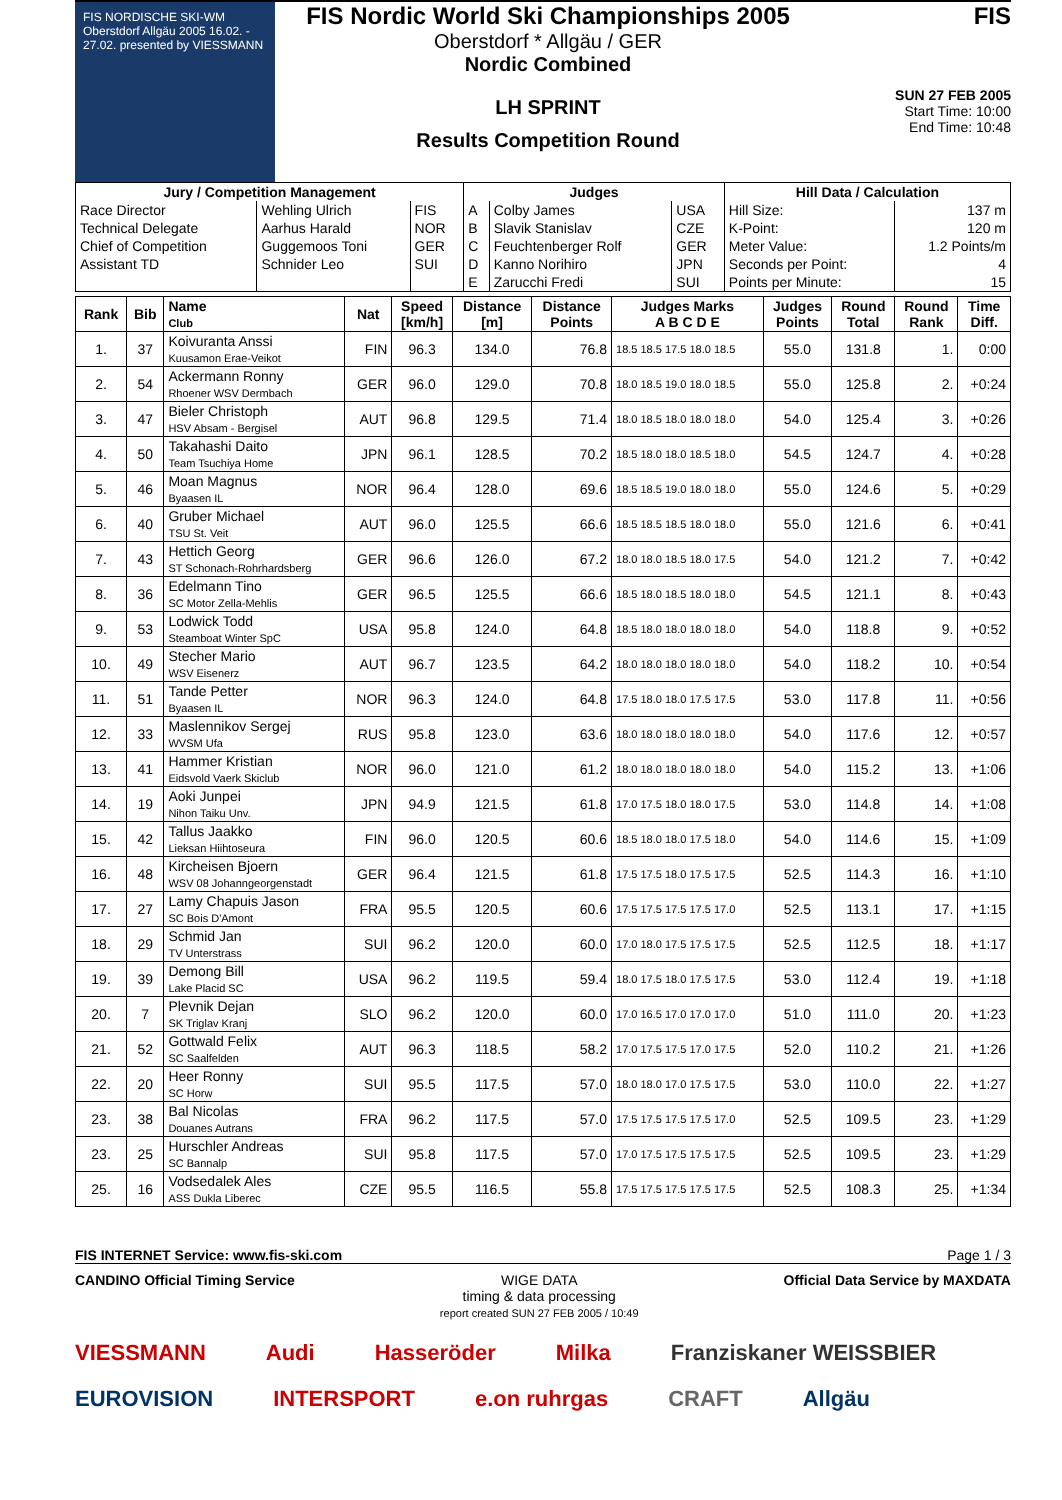FIS NORDISCHE SKI-WM Oberstdorf Allgäu 2005 16.02. - 27.02. presented by VIESSMANN
FIS Nordic World Ski Championships 2005
Oberstdorf * Allgäu / GER
Nordic Combined
LH SPRINT
Results Competition Round
FIS
SUN 27 FEB 2005
Start Time: 10:00
End Time: 10:48
| Jury / Competition Management | | | Judges | | | Hill Data / Calculation | |
| --- | --- | --- | --- | --- | --- | --- | --- |
| Race Director | Wehling Ulrich | FIS | A | Colby James | USA | Hill Size: | 137 m |
| Technical Delegate | Aarhus Harald | NOR | B | Slavik Stanislav | CZE | K-Point: | 120 m |
| Chief of Competition | Guggemoos Toni | GER | C | Feuchtenberger Rolf | GER | Meter Value: | 1.2 Points/m |
| Assistant TD | Schnider Leo | SUI | D | Kanno Norihiro | JPN | Seconds per Point: | 4 |
| | | | E | Zarucchi Fredi | SUI | Points per Minute: | 15 |
| Rank | Bib | Name Club | Nat | Speed [km/h] | Distance [m] | Distance Points | Judges Marks A B C D E | Judges Points | Round Total | Round Rank | Time Diff. |
| --- | --- | --- | --- | --- | --- | --- | --- | --- | --- | --- | --- |
| 1. | 37 | Koivuranta Anssi Kuusamon Erae-Veikot | FIN | 96.3 | 134.0 | 76.8 | 18.5 18.5 17.5 18.0 18.5 | 55.0 | 131.8 | 1. | 0:00 |
| 2. | 54 | Ackermann Ronny Rhoener WSV Dermbach | GER | 96.0 | 129.0 | 70.8 | 18.0 18.5 19.0 18.0 18.5 | 55.0 | 125.8 | 2. | +0:24 |
| 3. | 47 | Bieler Christoph HSV Absam - Bergisel | AUT | 96.8 | 129.5 | 71.4 | 18.0 18.5 18.0 18.0 18.0 | 54.0 | 125.4 | 3. | +0:26 |
| 4. | 50 | Takahashi Daito Team Tsuchiya Home | JPN | 96.1 | 128.5 | 70.2 | 18.5 18.0 18.0 18.5 18.0 | 54.5 | 124.7 | 4. | +0:28 |
| 5. | 46 | Moan Magnus Byaasen IL | NOR | 96.4 | 128.0 | 69.6 | 18.5 18.5 19.0 18.0 18.0 | 55.0 | 124.6 | 5. | +0:29 |
| 6. | 40 | Gruber Michael TSU St. Veit | AUT | 96.0 | 125.5 | 66.6 | 18.5 18.5 18.5 18.0 18.0 | 55.0 | 121.6 | 6. | +0:41 |
| 7. | 43 | Hettich Georg ST Schonach-Rohrhardsberg | GER | 96.6 | 126.0 | 67.2 | 18.0 18.0 18.5 18.0 17.5 | 54.0 | 121.2 | 7. | +0:42 |
| 8. | 36 | Edelmann Tino SC Motor Zella-Mehlis | GER | 96.5 | 125.5 | 66.6 | 18.5 18.0 18.5 18.0 18.0 | 54.5 | 121.1 | 8. | +0:43 |
| 9. | 53 | Lodwick Todd Steamboat Winter SpC | USA | 95.8 | 124.0 | 64.8 | 18.5 18.0 18.0 18.0 18.0 | 54.0 | 118.8 | 9. | +0:52 |
| 10. | 49 | Stecher Mario WSV Eisenerz | AUT | 96.7 | 123.5 | 64.2 | 18.0 18.0 18.0 18.0 18.0 | 54.0 | 118.2 | 10. | +0:54 |
| 11. | 51 | Tande Petter Byaasen IL | NOR | 96.3 | 124.0 | 64.8 | 17.5 18.0 18.0 17.5 17.5 | 53.0 | 117.8 | 11. | +0:56 |
| 12. | 33 | Maslennikov Sergej WVSM Ufa | RUS | 95.8 | 123.0 | 63.6 | 18.0 18.0 18.0 18.0 18.0 | 54.0 | 117.6 | 12. | +0:57 |
| 13. | 41 | Hammer Kristian Eidsvold Vaerk Skiclub | NOR | 96.0 | 121.0 | 61.2 | 18.0 18.0 18.0 18.0 18.0 | 54.0 | 115.2 | 13. | +1:06 |
| 14. | 19 | Aoki Junpei Nihon Taiku Unv. | JPN | 94.9 | 121.5 | 61.8 | 17.0 17.5 18.0 18.0 17.5 | 53.0 | 114.8 | 14. | +1:08 |
| 15. | 42 | Tallus Jaakko Lieksan Hiihtoseura | FIN | 96.0 | 120.5 | 60.6 | 18.5 18.0 18.0 17.5 18.0 | 54.0 | 114.6 | 15. | +1:09 |
| 16. | 48 | Kircheisen Bjoern WSV 08 Johanngeorgenstadt | GER | 96.4 | 121.5 | 61.8 | 17.5 17.5 18.0 17.5 17.5 | 52.5 | 114.3 | 16. | +1:10 |
| 17. | 27 | Lamy Chapuis Jason SC Bois D'Amont | FRA | 95.5 | 120.5 | 60.6 | 17.5 17.5 17.5 17.5 17.0 | 52.5 | 113.1 | 17. | +1:15 |
| 18. | 29 | Schmid Jan TV Unterstrass | SUI | 96.2 | 120.0 | 60.0 | 17.0 18.0 17.5 17.5 17.5 | 52.5 | 112.5 | 18. | +1:17 |
| 19. | 39 | Demong Bill Lake Placid SC | USA | 96.2 | 119.5 | 59.4 | 18.0 17.5 18.0 17.5 17.5 | 53.0 | 112.4 | 19. | +1:18 |
| 20. | 7 | Plevnik Dejan SK Triglav Kranj | SLO | 96.2 | 120.0 | 60.0 | 17.0 16.5 17.0 17.0 17.0 | 51.0 | 111.0 | 20. | +1:23 |
| 21. | 52 | Gottwald Felix SC Saalfelden | AUT | 96.3 | 118.5 | 58.2 | 17.0 17.5 17.5 17.0 17.5 | 52.0 | 110.2 | 21. | +1:26 |
| 22. | 20 | Heer Ronny SC Horw | SUI | 95.5 | 117.5 | 57.0 | 18.0 18.0 17.0 17.5 17.5 | 53.0 | 110.0 | 22. | +1:27 |
| 23. | 38 | Bal Nicolas Douanes Autrans | FRA | 96.2 | 117.5 | 57.0 | 17.5 17.5 17.5 17.5 17.0 | 52.5 | 109.5 | 23. | +1:29 |
| 23. | 25 | Hurschler Andreas SC Bannalp | SUI | 95.8 | 117.5 | 57.0 | 17.0 17.5 17.5 17.5 17.5 | 52.5 | 109.5 | 23. | +1:29 |
| 25. | 16 | Vodsedalek Ales ASS Dukla Liberec | CZE | 95.5 | 116.5 | 55.8 | 17.5 17.5 17.5 17.5 17.5 | 52.5 | 108.3 | 25. | +1:34 |
FIS INTERNET Service: www.fis-ski.com Page 1 / 3
CANDINO Official Timing Service WIGE DATA
timing & data processing
report created SUN 27 FEB 2005 / 10:49 Official Data Service by MAXDATA
VIESSMANN Audi Hasseröder Milka Franziskaner WEISSBIER EUROVISION INTERSPORT e.on ruhrgas CRAFT Allgäu